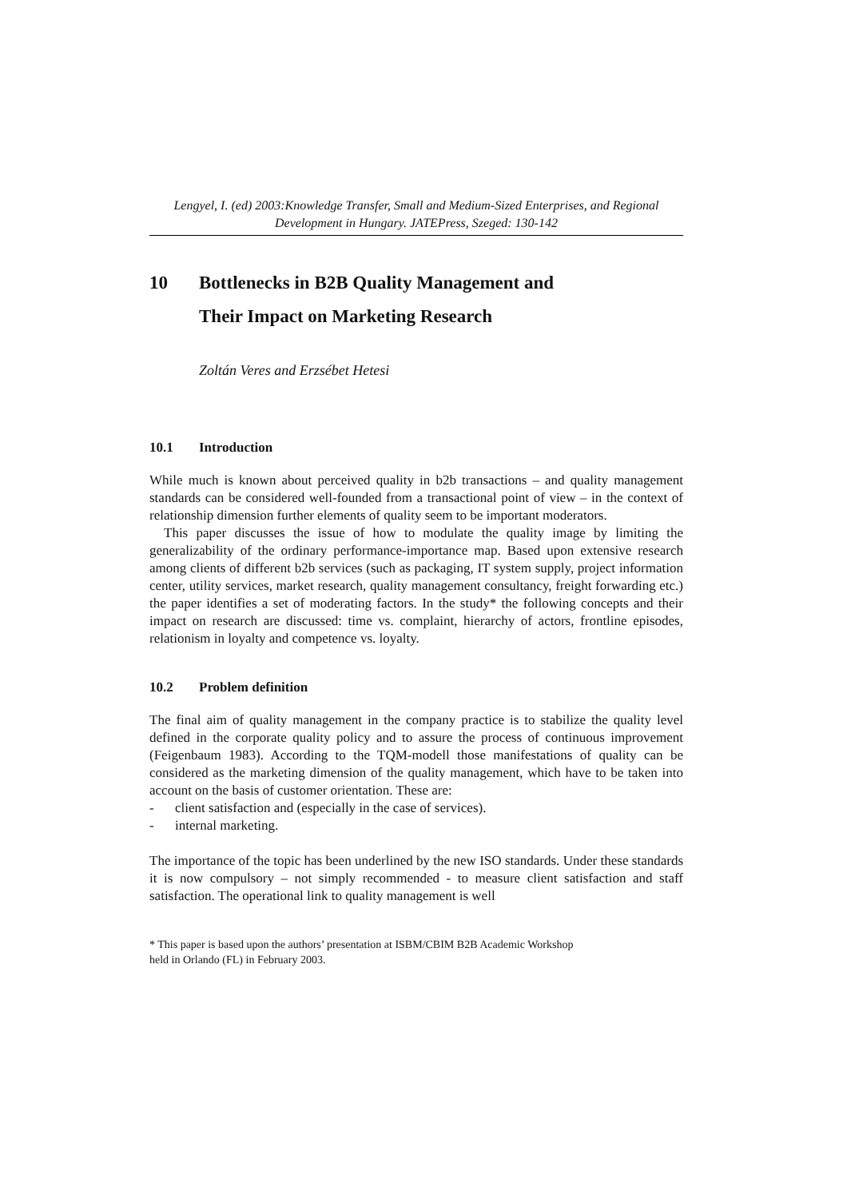Lengyel, I. (ed) 2003:Knowledge Transfer, Small and Medium-Sized Enterprises, and Regional Development in Hungary. JATEPress, Szeged: 130-142
10 Bottlenecks in B2B Quality Management and
Their Impact on Marketing Research
Zoltán Veres and Erzsébet Hetesi
10.1 Introduction
While much is known about perceived quality in b2b transactions – and quality management standards can be considered well-founded from a transactional point of view – in the context of relationship dimension further elements of quality seem to be important moderators.
This paper discusses the issue of how to modulate the quality image by limiting the generalizability of the ordinary performance-importance map. Based upon extensive research among clients of different b2b services (such as packaging, IT system supply, project information center, utility services, market research, quality management consultancy, freight forwarding etc.) the paper identifies a set of moderating factors. In the study* the following concepts and their impact on research are discussed: time vs. complaint, hierarchy of actors, frontline episodes, relationism in loyalty and competence vs. loyalty.
10.2 Problem definition
The final aim of quality management in the company practice is to stabilize the quality level defined in the corporate quality policy and to assure the process of continuous improvement (Feigenbaum 1983). According to the TQM-modell those manifestations of quality can be considered as the marketing dimension of the quality management, which have to be taken into account on the basis of customer orientation. These are:
- client satisfaction and (especially in the case of services).
- internal marketing.
The importance of the topic has been underlined by the new ISO standards. Under these standards it is now compulsory – not simply recommended - to measure client satisfaction and staff satisfaction. The operational link to quality management is well
* This paper is based upon the authors’ presentation at ISBM/CBIM B2B Academic Workshop
held in Orlando (FL) in February 2003.